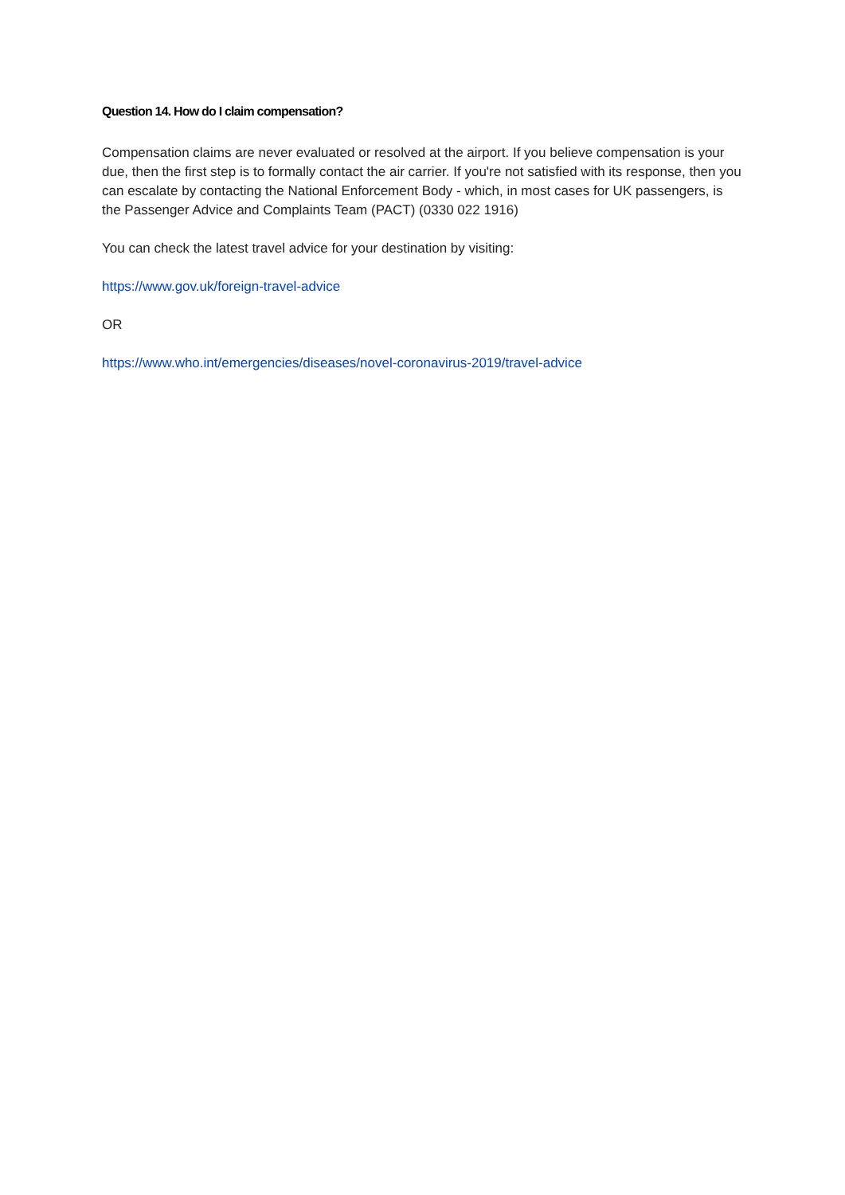Question 14. How do I claim compensation?
Compensation claims are never evaluated or resolved at the airport. If you believe compensation is your due, then the first step is to formally contact the air carrier. If you're not satisfied with its response, then you can escalate by contacting the National Enforcement Body - which, in most cases for UK passengers, is the Passenger Advice and Complaints Team (PACT) (0330 022 1916)
You can check the latest travel advice for your destination by visiting:
https://www.gov.uk/foreign-travel-advice
OR
https://www.who.int/emergencies/diseases/novel-coronavirus-2019/travel-advice